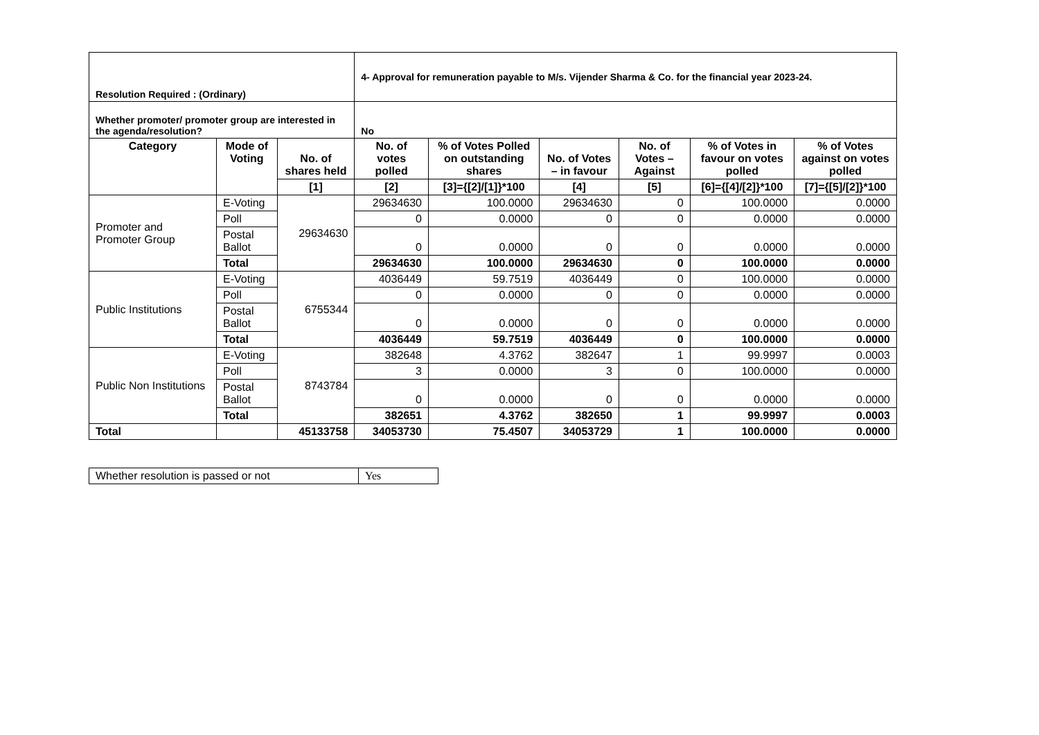| Resolution Required : (Ordinary) | | | 4- Approval for remuneration payable to M/s. Vijender Sharma & Co. for the financial year 2023-24. | | | | | |
| Whether promoter/ promoter group are interested in the agenda/resolution? | | | No | | | | | |
| Category | Mode of Voting | No. of shares held | No. of votes polled | % of Votes Polled on outstanding shares | No. of Votes – in favour | No. of Votes – Against | % of Votes in favour on votes polled | % of Votes against on votes polled |
| | | [1] | [2] | [3]={[2]/[1]}*100 | [4] | [5] | [6]={[4]/[2]}*100 | [7]={[5]/[2]}*100 |
| Promoter and Promoter Group | E-Voting | 29634630 | 29634630 | 100.0000 | 29634630 | 0 | 100.0000 | 0.0000 |
| | Poll | | 0 | 0.0000 | 0 | 0 | 0.0000 | 0.0000 |
| | Postal Ballot | | 0 | 0.0000 | 0 | 0 | 0.0000 | 0.0000 |
| | Total | | 29634630 | 100.0000 | 29634630 | 0 | 100.0000 | 0.0000 |
| Public Institutions | E-Voting | 6755344 | 4036449 | 59.7519 | 4036449 | 0 | 100.0000 | 0.0000 |
| | Poll | | 0 | 0.0000 | 0 | 0 | 0.0000 | 0.0000 |
| | Postal Ballot | | 0 | 0.0000 | 0 | 0 | 0.0000 | 0.0000 |
| | Total | | 4036449 | 59.7519 | 4036449 | 0 | 100.0000 | 0.0000 |
| Public Non Institutions | E-Voting | 8743784 | 382648 | 4.3762 | 382647 | 1 | 99.9997 | 0.0003 |
| | Poll | | 3 | 0.0000 | 3 | 0 | 100.0000 | 0.0000 |
| | Postal Ballot | | 0 | 0.0000 | 0 | 0 | 0.0000 | 0.0000 |
| | Total | | 382651 | 4.3762 | 382650 | 1 | 99.9997 | 0.0003 |
| Total | | 45133758 | 34053730 | 75.4507 | 34053729 | 1 | 100.0000 | 0.0000 |
| Whether resolution is passed or not | Yes |